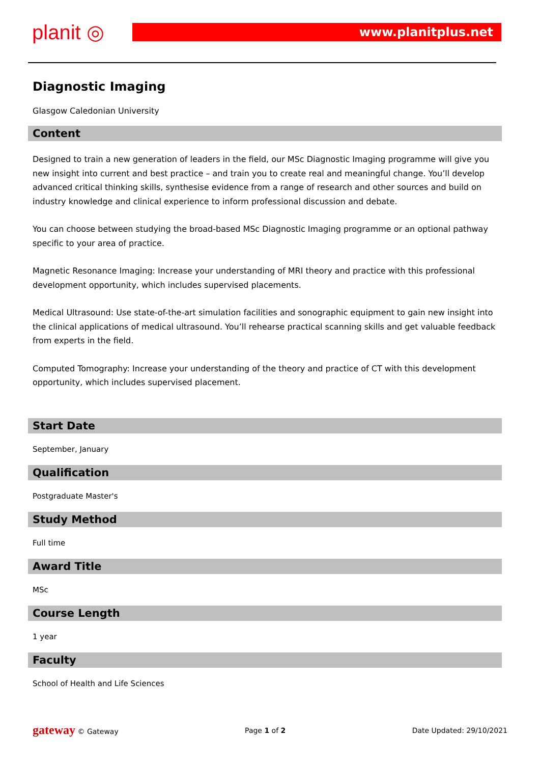planit ◎ www.planitplus.net
Diagnostic Imaging
Glasgow Caledonian University
Content
Designed to train a new generation of leaders in the field, our MSc Diagnostic Imaging programme will give you new insight into current and best practice – and train you to create real and meaningful change. You’ll develop advanced critical thinking skills, synthesise evidence from a range of research and other sources and build on industry knowledge and clinical experience to inform professional discussion and debate.
You can choose between studying the broad-based MSc Diagnostic Imaging programme or an optional pathway specific to your area of practice.
Magnetic Resonance Imaging: Increase your understanding of MRI theory and practice with this professional development opportunity, which includes supervised placements.
Medical Ultrasound: Use state-of-the-art simulation facilities and sonographic equipment to gain new insight into the clinical applications of medical ultrasound. You’ll rehearse practical scanning skills and get valuable feedback from experts in the field.
Computed Tomography: Increase your understanding of the theory and practice of CT with this development opportunity, which includes supervised placement.
Start Date
September, January
Qualification
Postgraduate Master's
Study Method
Full time
Award Title
MSc
Course Length
1 year
Faculty
School of Health and Life Sciences
gateway © Gateway Page 1 of 2 Date Updated: 29/10/2021